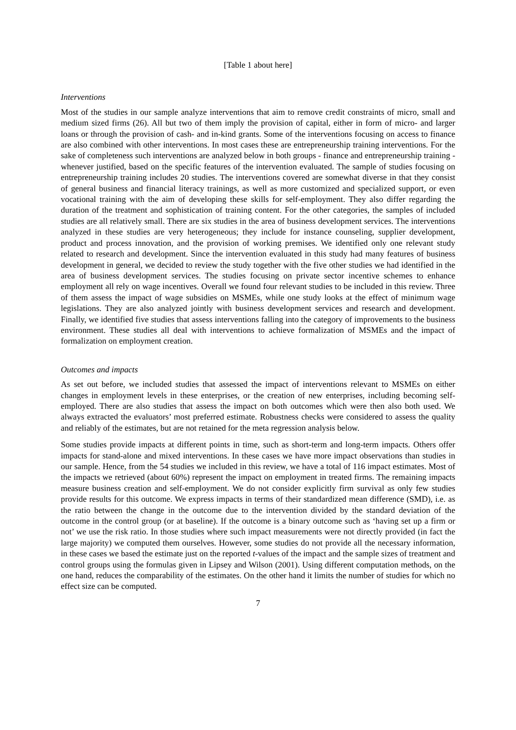[Table 1 about here]
Interventions
Most of the studies in our sample analyze interventions that aim to remove credit constraints of micro, small and medium sized firms (26). All but two of them imply the provision of capital, either in form of micro- and larger loans or through the provision of cash- and in-kind grants. Some of the interventions focusing on access to finance are also combined with other interventions. In most cases these are entrepreneurship training interventions. For the sake of completeness such interventions are analyzed below in both groups - finance and entrepreneurship training - whenever justified, based on the specific features of the intervention evaluated. The sample of studies focusing on entrepreneurship training includes 20 studies. The interventions covered are somewhat diverse in that they consist of general business and financial literacy trainings, as well as more customized and specialized support, or even vocational training with the aim of developing these skills for self-employment. They also differ regarding the duration of the treatment and sophistication of training content. For the other categories, the samples of included studies are all relatively small. There are six studies in the area of business development services. The interventions analyzed in these studies are very heterogeneous; they include for instance counseling, supplier development, product and process innovation, and the provision of working premises. We identified only one relevant study related to research and development. Since the intervention evaluated in this study had many features of business development in general, we decided to review the study together with the five other studies we had identified in the area of business development services. The studies focusing on private sector incentive schemes to enhance employment all rely on wage incentives. Overall we found four relevant studies to be included in this review. Three of them assess the impact of wage subsidies on MSMEs, while one study looks at the effect of minimum wage legislations. They are also analyzed jointly with business development services and research and development. Finally, we identified five studies that assess interventions falling into the category of improvements to the business environment. These studies all deal with interventions to achieve formalization of MSMEs and the impact of formalization on employment creation.
Outcomes and impacts
As set out before, we included studies that assessed the impact of interventions relevant to MSMEs on either changes in employment levels in these enterprises, or the creation of new enterprises, including becoming self-employed. There are also studies that assess the impact on both outcomes which were then also both used. We always extracted the evaluators’ most preferred estimate. Robustness checks were considered to assess the quality and reliably of the estimates, but are not retained for the meta regression analysis below.
Some studies provide impacts at different points in time, such as short-term and long-term impacts. Others offer impacts for stand-alone and mixed interventions. In these cases we have more impact observations than studies in our sample. Hence, from the 54 studies we included in this review, we have a total of 116 impact estimates. Most of the impacts we retrieved (about 60%) represent the impact on employment in treated firms. The remaining impacts measure business creation and self-employment. We do not consider explicitly firm survival as only few studies provide results for this outcome. We express impacts in terms of their standardized mean difference (SMD), i.e. as the ratio between the change in the outcome due to the intervention divided by the standard deviation of the outcome in the control group (or at baseline). If the outcome is a binary outcome such as ‘having set up a firm or not’ we use the risk ratio. In those studies where such impact measurements were not directly provided (in fact the large majority) we computed them ourselves. However, some studies do not provide all the necessary information, in these cases we based the estimate just on the reported t-values of the impact and the sample sizes of treatment and control groups using the formulas given in Lipsey and Wilson (2001). Using different computation methods, on the one hand, reduces the comparability of the estimates. On the other hand it limits the number of studies for which no effect size can be computed.
7